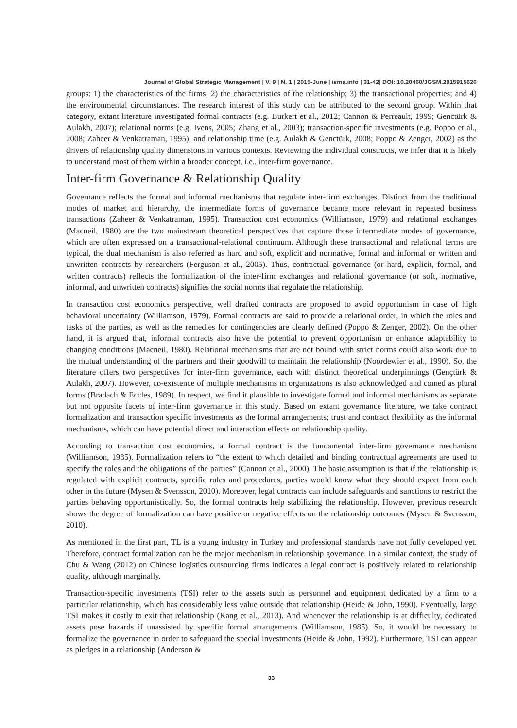Journal of Global Strategic Management | V. 9 | N. 1 | 2015-June | isma.info | 31-42| DOI: 10.20460/JGSM.2015915626
groups: 1) the characteristics of the firms; 2) the characteristics of the relationship; 3) the transactional properties; and 4) the environmental circumstances. The research interest of this study can be attributed to the second group. Within that category, extant literature investigated formal contracts (e.g. Burkert et al., 2012; Cannon & Perreault, 1999; Genctürk & Aulakh, 2007); relational norms (e.g. Ivens, 2005; Zhang et al., 2003); transaction-specific investments (e.g. Poppo et al., 2008; Zaheer & Venkatraman, 1995); and relationship time (e.g. Aulakh & Genctürk, 2008; Poppo & Zenger, 2002) as the drivers of relationship quality dimensions in various contexts. Reviewing the individual constructs, we infer that it is likely to understand most of them within a broader concept, i.e., inter-firm governance.
Inter-firm Governance & Relationship Quality
Governance reflects the formal and informal mechanisms that regulate inter-firm exchanges. Distinct from the traditional modes of market and hierarchy, the intermediate forms of governance became more relevant in repeated business transactions (Zaheer & Venkatraman, 1995). Transaction cost economics (Williamson, 1979) and relational exchanges (Macneil, 1980) are the two mainstream theoretical perspectives that capture those intermediate modes of governance, which are often expressed on a transactional-relational continuum. Although these transactional and relational terms are typical, the dual mechanism is also referred as hard and soft, explicit and normative, formal and informal or written and unwritten contracts by researchers (Ferguson et al., 2005). Thus, contractual governance (or hard, explicit, formal, and written contracts) reflects the formalization of the inter-firm exchanges and relational governance (or soft, normative, informal, and unwritten contracts) signifies the social norms that regulate the relationship.
In transaction cost economics perspective, well drafted contracts are proposed to avoid opportunism in case of high behavioral uncertainty (Williamson, 1979). Formal contracts are said to provide a relational order, in which the roles and tasks of the parties, as well as the remedies for contingencies are clearly defined (Poppo & Zenger, 2002). On the other hand, it is argued that, informal contracts also have the potential to prevent opportunism or enhance adaptability to changing conditions (Macneil, 1980). Relational mechanisms that are not bound with strict norms could also work due to the mutual understanding of the partners and their goodwill to maintain the relationship (Noordewier et al., 1990). So, the literature offers two perspectives for inter-firm governance, each with distinct theoretical underpinnings (Gençtürk & Aulakh, 2007). However, co-existence of multiple mechanisms in organizations is also acknowledged and coined as plural forms (Bradach & Eccles, 1989). In respect, we find it plausible to investigate formal and informal mechanisms as separate but not opposite facets of inter-firm governance in this study. Based on extant governance literature, we take contract formalization and transaction specific investments as the formal arrangements; trust and contract flexibility as the informal mechanisms, which can have potential direct and interaction effects on relationship quality.
According to transaction cost economics, a formal contract is the fundamental inter-firm governance mechanism (Williamson, 1985). Formalization refers to “the extent to which detailed and binding contractual agreements are used to specify the roles and the obligations of the parties” (Cannon et al., 2000). The basic assumption is that if the relationship is regulated with explicit contracts, specific rules and procedures, parties would know what they should expect from each other in the future (Mysen & Svensson, 2010). Moreover, legal contracts can include safeguards and sanctions to restrict the parties behaving opportunistically. So, the formal contracts help stabilizing the relationship. However, previous research shows the degree of formalization can have positive or negative effects on the relationship outcomes (Mysen & Svensson, 2010).
As mentioned in the first part, TL is a young industry in Turkey and professional standards have not fully developed yet. Therefore, contract formalization can be the major mechanism in relationship governance. In a similar context, the study of Chu & Wang (2012) on Chinese logistics outsourcing firms indicates a legal contract is positively related to relationship quality, although marginally.
Transaction-specific investments (TSI) refer to the assets such as personnel and equipment dedicated by a firm to a particular relationship, which has considerably less value outside that relationship (Heide & John, 1990). Eventually, large TSI makes it costly to exit that relationship (Kang et al., 2013). And whenever the relationship is at difficulty, dedicated assets pose hazards if unassisted by specific formal arrangements (Williamson, 1985). So, it would be necessary to formalize the governance in order to safeguard the special investments (Heide & John, 1992). Furthermore, TSI can appear as pledges in a relationship (Anderson &
33